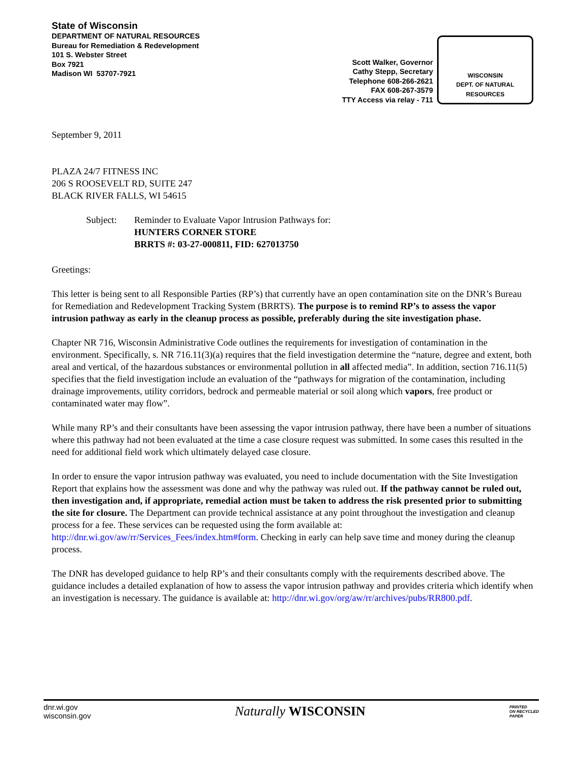State of Wisconsin
DEPARTMENT OF NATURAL RESOURCES
Bureau for Remediation & Redevelopment
101 S. Webster Street
Box 7921
Madison WI 53707-7921
Scott Walker, Governor
Cathy Stepp, Secretary
Telephone 608-266-2621
FAX 608-267-3579
TTY Access via relay - 711
WISCONSIN
DEPT. OF NATURAL RESOURCES
September 9, 2011
PLAZA 24/7 FITNESS INC
206 S ROOSEVELT RD, SUITE 247
BLACK RIVER FALLS, WI 54615
Subject: Reminder to Evaluate Vapor Intrusion Pathways for:
HUNTERS CORNER STORE
BRRTS #: 03-27-000811, FID: 627013750
Greetings:
This letter is being sent to all Responsible Parties (RP’s) that currently have an open contamination site on the DNR’s Bureau for Remediation and Redevelopment Tracking System (BRRTS). The purpose is to remind RP’s to assess the vapor intrusion pathway as early in the cleanup process as possible, preferably during the site investigation phase.
Chapter NR 716, Wisconsin Administrative Code outlines the requirements for investigation of contamination in the environment. Specifically, s. NR 716.11(3)(a) requires that the field investigation determine the “nature, degree and extent, both areal and vertical, of the hazardous substances or environmental pollution in all affected media”. In addition, section 716.11(5) specifies that the field investigation include an evaluation of the “pathways for migration of the contamination, including drainage improvements, utility corridors, bedrock and permeable material or soil along which vapors, free product or contaminated water may flow”.
While many RP’s and their consultants have been assessing the vapor intrusion pathway, there have been a number of situations where this pathway had not been evaluated at the time a case closure request was submitted. In some cases this resulted in the need for additional field work which ultimately delayed case closure.
In order to ensure the vapor intrusion pathway was evaluated, you need to include documentation with the Site Investigation Report that explains how the assessment was done and why the pathway was ruled out. If the pathway cannot be ruled out, then investigation and, if appropriate, remedial action must be taken to address the risk presented prior to submitting the site for closure. The Department can provide technical assistance at any point throughout the investigation and cleanup process for a fee. These services can be requested using the form available at: http://dnr.wi.gov/aw/rr/Services_Fees/index.htm#form. Checking in early can help save time and money during the cleanup process.
The DNR has developed guidance to help RP’s and their consultants comply with the requirements described above. The guidance includes a detailed explanation of how to assess the vapor intrusion pathway and provides criteria which identify when an investigation is necessary. The guidance is available at: http://dnr.wi.gov/org/aw/rr/archives/pubs/RR800.pdf.
dnr.wi.gov
wisconsin.gov
Naturally WISCONSIN
PRINTED
ON RECYCLED
PAPER